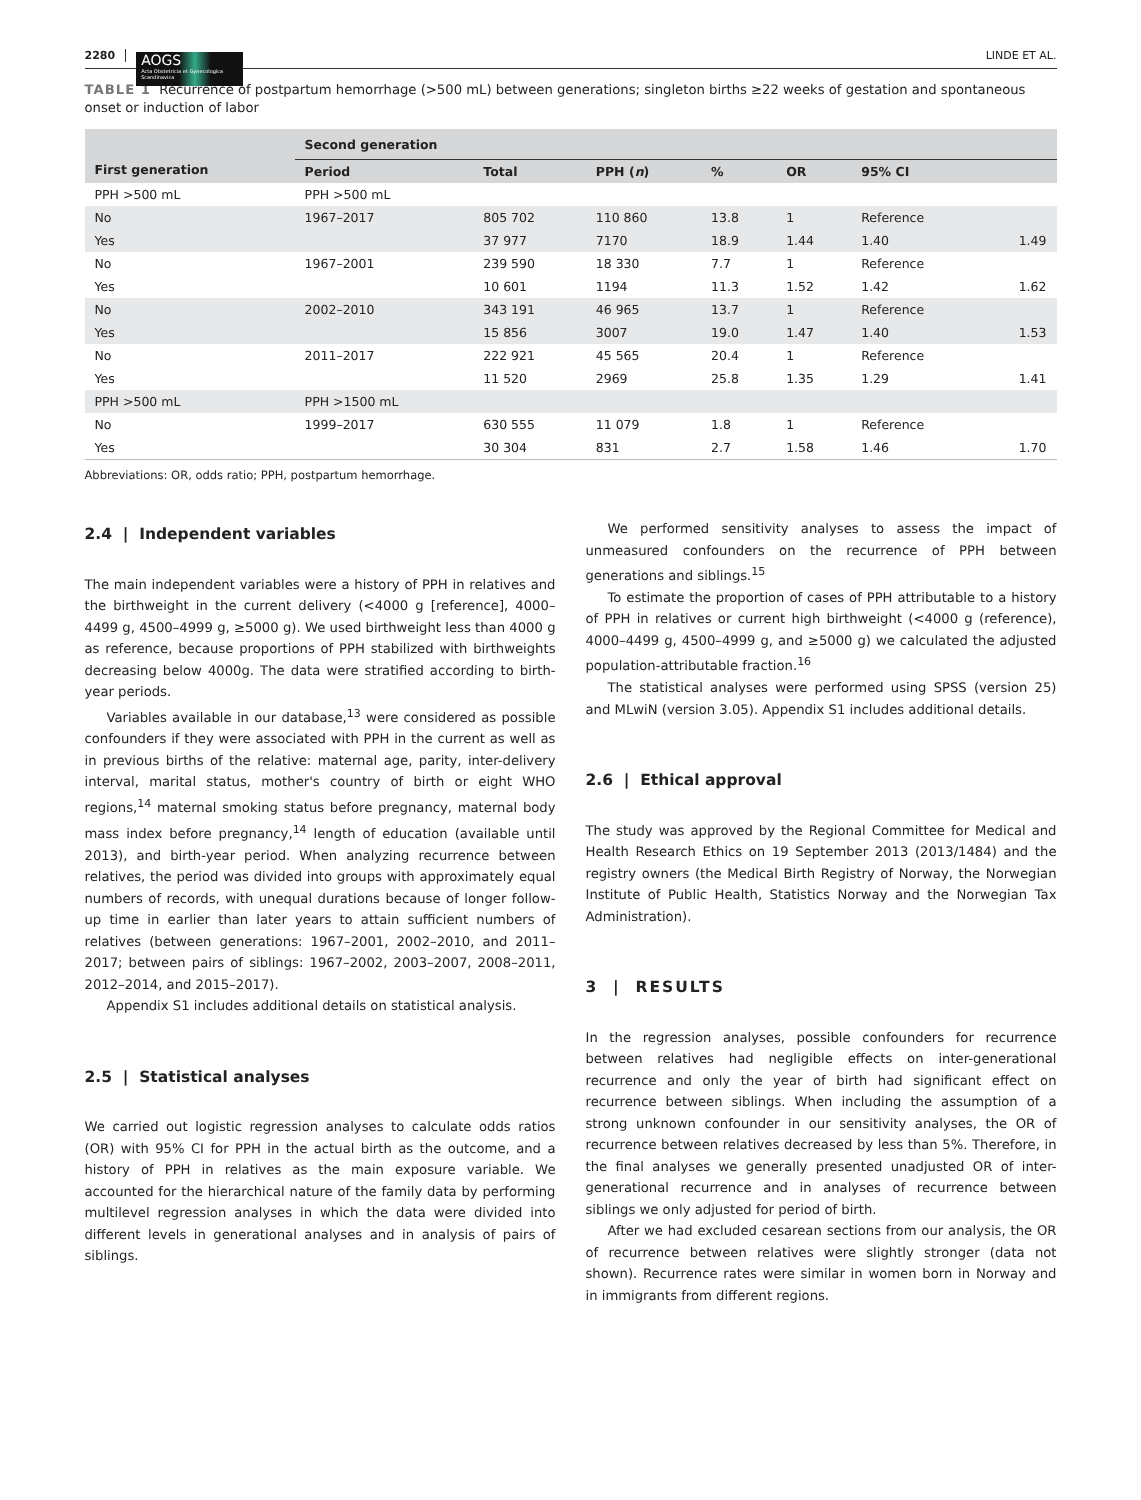2280
AOGS
Acta Obstetricia et Gynecologica Scandinavica
LINDE ET AL.
TABLE 1 Recurrence of postpartum hemorrhage (>500 mL) between generations; singleton births ≥22 weeks of gestation and spontaneous onset or induction of labor
| First generation | Second generation | | | | | | |
| --- | --- | --- | --- | --- | --- | --- | --- |
| | Period | Total | PPH ( n ) | % | OR | 95% CI | |
| PPH >500 mL | PPH >500 mL | | | | | | |
| No | 1967–2017 | 805 702 | 110 860 | 13.8 | 1 | Reference | |
| Yes | | 37 977 | 7170 | 18.9 | 1.44 | 1.40 | 1.49 |
| No | 1967–2001 | 239 590 | 18 330 | 7.7 | 1 | Reference | |
| Yes | | 10 601 | 1194 | 11.3 | 1.52 | 1.42 | 1.62 |
| No | 2002–2010 | 343 191 | 46 965 | 13.7 | 1 | Reference | |
| Yes | | 15 856 | 3007 | 19.0 | 1.47 | 1.40 | 1.53 |
| No | 2011–2017 | 222 921 | 45 565 | 20.4 | 1 | Reference | |
| Yes | | 11 520 | 2969 | 25.8 | 1.35 | 1.29 | 1.41 |
| PPH >500 mL | PPH >1500 mL | | | | | | |
| No | 1999–2017 | 630 555 | 11 079 | 1.8 | 1 | Reference | |
| Yes | | 30 304 | 831 | 2.7 | 1.58 | 1.46 | 1.70 |
Abbreviations: OR, odds ratio; PPH, postpartum hemorrhage.
2.4 | Independent variables
The main independent variables were a history of PPH in relatives and the birthweight in the current delivery (<4000 g [reference], 4000–4499 g, 4500–4999 g, ≥5000 g). We used birthweight less than 4000 g as reference, because proportions of PPH stabilized with birthweights decreasing below 4000g. The data were stratified according to birth-year periods.
Variables available in our database,<sup>13</sup> were considered as possible confounders if they were associated with PPH in the current as well as in previous births of the relative: maternal age, parity, inter-delivery interval, marital status, mother's country of birth or eight WHO regions,<sup>14</sup> maternal smoking status before pregnancy, maternal body mass index before pregnancy,<sup>14</sup> length of education (available until 2013), and birth-year period. When analyzing recurrence between relatives, the period was divided into groups with approximately equal numbers of records, with unequal durations because of longer follow-up time in earlier than later years to attain sufficient numbers of relatives (between generations: 1967–2001, 2002–2010, and 2011–2017; between pairs of siblings: 1967–2002, 2003–2007, 2008–2011, 2012–2014, and 2015–2017).
Appendix S1 includes additional details on statistical analysis.
2.5 | Statistical analyses
We carried out logistic regression analyses to calculate odds ratios (OR) with 95% CI for PPH in the actual birth as the outcome, and a history of PPH in relatives as the main exposure variable. We accounted for the hierarchical nature of the family data by performing multilevel regression analyses in which the data were divided into different levels in generational analyses and in analysis of pairs of siblings.
We performed sensitivity analyses to assess the impact of unmeasured confounders on the recurrence of PPH between generations and siblings.<sup>15</sup>
To estimate the proportion of cases of PPH attributable to a history of PPH in relatives or current high birthweight (<4000 g (reference), 4000–4499 g, 4500–4999 g, and ≥5000 g) we calculated the adjusted population-attributable fraction.<sup>16</sup>
The statistical analyses were performed using SPSS (version 25) and MLwiN (version 3.05). Appendix S1 includes additional details.
2.6 | Ethical approval
The study was approved by the Regional Committee for Medical and Health Research Ethics on 19 September 2013 (2013/1484) and the registry owners (the Medical Birth Registry of Norway, the Norwegian Institute of Public Health, Statistics Norway and the Norwegian Tax Administration).
3 | RESULTS
In the regression analyses, possible confounders for recurrence between relatives had negligible effects on inter-generational recurrence and only the year of birth had significant effect on recurrence between siblings. When including the assumption of a strong unknown confounder in our sensitivity analyses, the OR of recurrence between relatives decreased by less than 5%. Therefore, in the final analyses we generally presented unadjusted OR of inter-generational recurrence and in analyses of recurrence between siblings we only adjusted for period of birth.
After we had excluded cesarean sections from our analysis, the OR of recurrence between relatives were slightly stronger (data not shown). Recurrence rates were similar in women born in Norway and in immigrants from different regions.